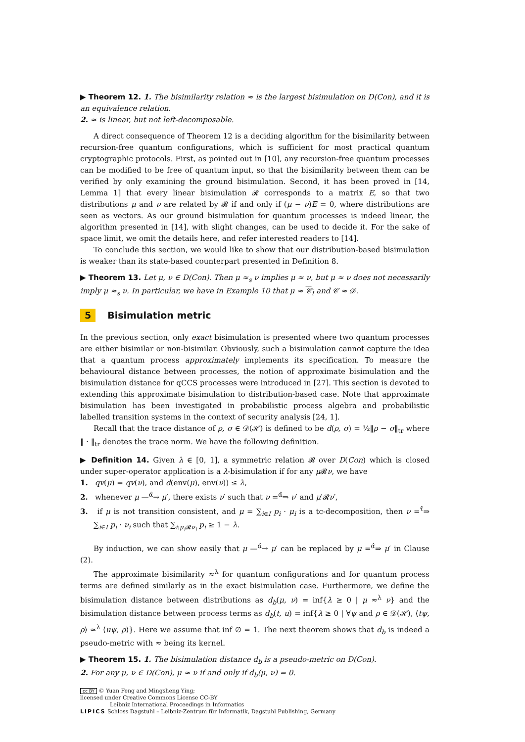▶ Theorem 12. 1. The bisimilarity relation ≈ is the largest bisimulation on D(Con), and it is an equivalence relation.
2. ≈ is linear, but not left-decomposable.
A direct consequence of Theorem 12 is a deciding algorithm for the bisimilarity between recursion-free quantum configurations, which is sufficient for most practical quantum cryptographic protocols. First, as pointed out in [10], any recursion-free quantum processes can be modified to be free of quantum input, so that the bisimilarity between them can be verified by only examining the ground bisimulation. Second, it has been proved in [14, Lemma 1] that every linear bisimulation 𝓡 corresponds to a matrix E, so that two distributions μ and ν are related by 𝓡 if and only if (μ − ν)E = 0, where distributions are seen as vectors. As our ground bisimulation for quantum processes is indeed linear, the algorithm presented in [14], with slight changes, can be used to decide it. For the sake of space limit, we omit the details here, and refer interested readers to [14].
To conclude this section, we would like to show that our distribution-based bisimulation is weaker than its state-based counterpart presented in Definition 8.
▶ Theorem 13. Let μ, ν ∈ D(Con). Then μ ≈<sub>s</sub> ν implies μ ≈ ν, but μ ≈ ν does not necessarily imply μ ≈<sub>s</sub> ν. In particular, we have in Example 10 that μ ≈ 𝒞<sub>I</sub> and 𝒞 ≈ 𝒟.
5 Bisimulation metric
In the previous section, only exact bisimulation is presented where two quantum processes are either bisimilar or non-bisimilar. Obviously, such a bisimulation cannot capture the idea that a quantum process approximately implements its specification. To measure the behavioural distance between processes, the notion of approximate bisimulation and the bisimulation distance for qCCS processes were introduced in [27]. This section is devoted to extending this approximate bisimulation to distribution-based case. Note that approximate bisimulation has been investigated in probabilistic process algebra and probabilistic labelled transition systems in the context of security analysis [24, 1].
Recall that the trace distance of ρ, σ ∈ 𝒟(ℋ) is defined to be d(ρ, σ) = ½‖ρ − σ‖<sub>tr</sub> where ‖ · ‖<sub>tr</sub> denotes the trace norm. We have the following definition.
▶ Definition 14. Given λ ∈ [0, 1], a symmetric relation 𝓡 over D(Con) which is closed under super-operator application is a λ-bisimulation if for any μ 𝓡ν, we have
1. qv(μ) = qv(ν), and d(env(μ), env(ν)) ≤ λ,
2. whenever μ —<sup>α̂</sup>→ μ′, there exists ν′ such that ν =<sup>α̂</sup>⇒ ν′ and μ′𝓡ν′,
3. if μ is not transition consistent, and μ = ∑<sub>i∈I</sub> p<sub>i</sub> · μ<sub>i</sub> is a tc-decomposition, then ν =<sup>τ̂</sup>⇒ ∑<sub>i∈I</sub> p<sub>i</sub> · ν<sub>i</sub> such that ∑<sub>i:μ<sub>i</sub> 𝓡ν<sub>i</sub></sub> p<sub>i</sub> ≥ 1 − λ.
By induction, we can show easily that μ —<sup>α̂</sup>→ μ′ can be replaced by μ =<sup>α̂</sup>⇒ μ′ in Clause (2).
The approximate bisimilarity ≈<sup>λ</sup> for quantum configurations and for quantum process terms are defined similarly as in the exact bisimulation case. Furthermore, we define the bisimulation distance between distributions as d<sub>b</sub>(μ, ν) = inf{λ ≥ 0 | μ ≈<sup>λ</sup> ν} and the bisimulation distance between process terms as d<sub>b</sub>(t, u) = inf{λ ≥ 0 | ∀ψ and ρ ∈ 𝒟(ℋ), ⟨tψ, ρ⟩ ≈<sup>λ</sup> ⟨uψ, ρ⟩}. Here we assume that inf ∅ = 1. The next theorem shows that d<sub>b</sub> is indeed a pseudo-metric with ≈ being its kernel.
▶ Theorem 15. 1. The bisimulation distance d<sub>b</sub> is a pseudo-metric on D(Con).
2. For any μ, ν ∈ D(Con), μ ≈ ν if and only if d<sub>b</sub>(μ, ν) = 0.
cc BY © Yuan Feng and Mingsheng Ying;
licensed under Creative Commons License CC-BY
Leibniz International Proceedings in Informatics
LIPICS Schloss Dagstuhl – Leibniz-Zentrum für Informatik, Dagstuhl Publishing, Germany